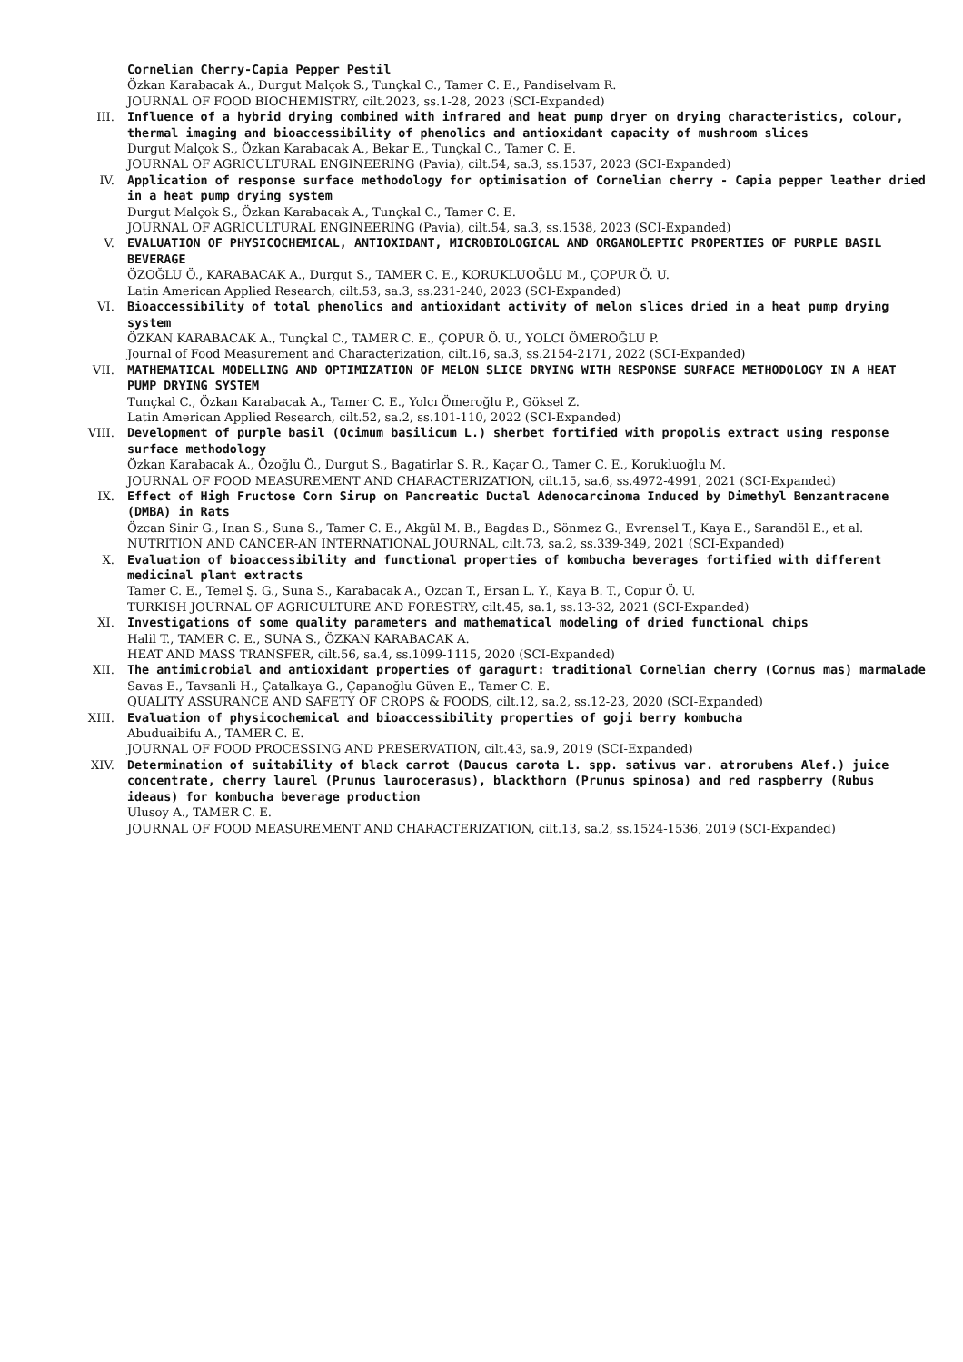Cornelian Cherry-Capia Pepper Pestil
Özkan Karabacak A., Durgut Malçok S., Tunçkal C., Tamer C. E., Pandiselvam R.
JOURNAL OF FOOD BIOCHEMISTRY, cilt.2023, ss.1-28, 2023 (SCI-Expanded)
III. Influence of a hybrid drying combined with infrared and heat pump dryer on drying characteristics, colour, thermal imaging and bioaccessibility of phenolics and antioxidant capacity of mushroom slices
Durgut Malçok S., Özkan Karabacak A., Bekar E., Tunçkal C., Tamer C. E.
JOURNAL OF AGRICULTURAL ENGINEERING (Pavia), cilt.54, sa.3, ss.1537, 2023 (SCI-Expanded)
IV. Application of response surface methodology for optimisation of Cornelian cherry - Capia pepper leather dried in a heat pump drying system
Durgut Malçok S., Özkan Karabacak A., Tunçkal C., Tamer C. E.
JOURNAL OF AGRICULTURAL ENGINEERING (Pavia), cilt.54, sa.3, ss.1538, 2023 (SCI-Expanded)
V. EVALUATION OF PHYSICOCHEMICAL, ANTIOXIDANT, MICROBIOLOGICAL AND ORGANOLEPTIC PROPERTIES OF PURPLE BASIL BEVERAGE
ÖZOĞLU Ö., KARABACAK A., Durgut S., TAMER C. E., KORUKLUOĞLU M., ÇOPUR Ö. U.
Latin American Applied Research, cilt.53, sa.3, ss.231-240, 2023 (SCI-Expanded)
VI. Bioaccessibility of total phenolics and antioxidant activity of melon slices dried in a heat pump drying system
ÖZKAN KARABACAK A., Tunçkal C., TAMER C. E., ÇOPUR Ö. U., YOLCI ÖMEROĞLU P.
Journal of Food Measurement and Characterization, cilt.16, sa.3, ss.2154-2171, 2022 (SCI-Expanded)
VII. MATHEMATICAL MODELLING AND OPTIMIZATION OF MELON SLICE DRYING WITH RESPONSE SURFACE METHODOLOGY IN A HEAT PUMP DRYING SYSTEM
Tunçkal C., Özkan Karabacak A., Tamer C. E., Yolcı Ömeroğlu P., Göksel Z.
Latin American Applied Research, cilt.52, sa.2, ss.101-110, 2022 (SCI-Expanded)
VIII. Development of purple basil (Ocimum basilicum L.) sherbet fortified with propolis extract using response surface methodology
Özkan Karabacak A., Özoğlu Ö., Durgut S., Bagatirlar S. R., Kaçar O., Tamer C. E., Korukluoğlu M.
JOURNAL OF FOOD MEASUREMENT AND CHARACTERIZATION, cilt.15, sa.6, ss.4972-4991, 2021 (SCI-Expanded)
IX. Effect of High Fructose Corn Sirup on Pancreatic Ductal Adenocarcinoma Induced by Dimethyl Benzantracene (DMBA) in Rats
Özcan Sinir G., Inan S., Suna S., Tamer C. E., Akgül M. B., Bagdas D., Sönmez G., Evrensel T., Kaya E., Sarandöl E., et al.
NUTRITION AND CANCER-AN INTERNATIONAL JOURNAL, cilt.73, sa.2, ss.339-349, 2021 (SCI-Expanded)
X. Evaluation of bioaccessibility and functional properties of kombucha beverages fortified with different medicinal plant extracts
Tamer C. E., Temel Ş. G., Suna S., Karabacak A., Ozcan T., Ersan L. Y., Kaya B. T., Copur Ö. U.
TURKISH JOURNAL OF AGRICULTURE AND FORESTRY, cilt.45, sa.1, ss.13-32, 2021 (SCI-Expanded)
XI. Investigations of some quality parameters and mathematical modeling of dried functional chips
Halil T., TAMER C. E., SUNA S., ÖZKAN KARABACAK A.
HEAT AND MASS TRANSFER, cilt.56, sa.4, ss.1099-1115, 2020 (SCI-Expanded)
XII. The antimicrobial and antioxidant properties of garagurt: traditional Cornelian cherry (Cornus mas) marmalade
Savas E., Tavsanli H., Çatalkaya G., Çapanoğlu Güven E., Tamer C. E.
QUALITY ASSURANCE AND SAFETY OF CROPS & FOODS, cilt.12, sa.2, ss.12-23, 2020 (SCI-Expanded)
XIII. Evaluation of physicochemical and bioaccessibility properties of goji berry kombucha
Abuduaibifu A., TAMER C. E.
JOURNAL OF FOOD PROCESSING AND PRESERVATION, cilt.43, sa.9, 2019 (SCI-Expanded)
XIV. Determination of suitability of black carrot (Daucus carota L. spp. sativus var. atrorubens Alef.) juice concentrate, cherry laurel (Prunus laurocerasus), blackthorn (Prunus spinosa) and red raspberry (Rubus ideaus) for kombucha beverage production
Ulusoy A., TAMER C. E.
JOURNAL OF FOOD MEASUREMENT AND CHARACTERIZATION, cilt.13, sa.2, ss.1524-1536, 2019 (SCI-Expanded)